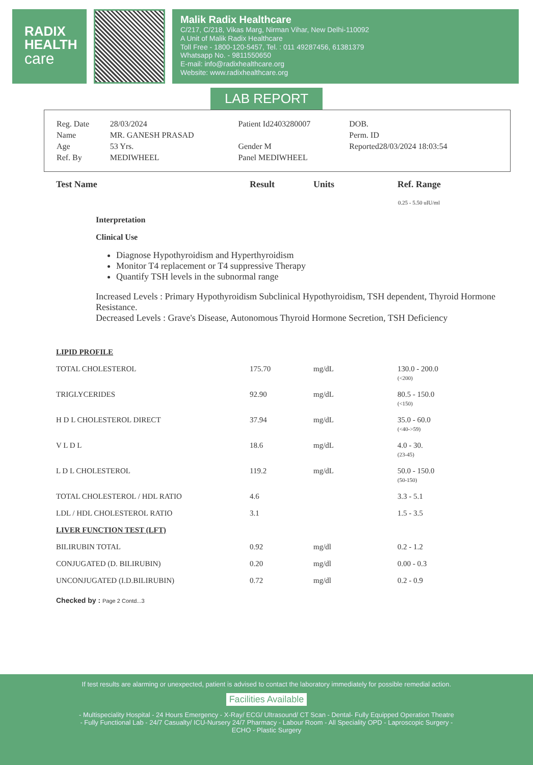RADIX
HEALTH
care
Malik Radix Healthcare
C/217, C/218, Vikas Marg, Nirman Vihar, New Delhi-110092
A Unit of Malik Radix Healthcare
Toll Free - 1800-120-5457, Tel. : 011 49287456, 61381379
Whatsapp No. - 9811550650
E-mail: info@radixhealthcare.org
Website: www.radixhealthcare.org
LAB REPORT
| Reg. Date | 28/03/2024 | Patient Id2403280007 | DOB. |
| Name | MR. GANESH PRASAD | | Perm. ID |
| Age | 53 Yrs. | Gender M | Reported28/03/2024 18:03:54 |
| Ref. By | MEDIWHEEL | Panel MEDIWHEEL | |
| Test Name | Result | Units | Ref. Range |
| --- | --- | --- | --- |
| | | | 0.25 - 5.50 uIU/ml |
Interpretation
Clinical Use
Diagnose Hypothyroidism and Hyperthyroidism
Monitor T4 replacement or T4 suppressive Therapy
Quantify TSH levels in the subnormal range
Increased Levels : Primary Hypothyroidism Subclinical Hypothyroidism, TSH dependent, Thyroid Hormone Resistance.
Decreased Levels : Grave's Disease, Autonomous Thyroid Hormone Secretion, TSH Deficiency
| LIPID PROFILE | | | |
| TOTAL CHOLESTEROL | 175.70 | mg/dL | 130.0 - 200.0 (<200) |
| TRIGLYCERIDES | 92.90 | mg/dL | 80.5 - 150.0 (<150) |
| H D L CHOLESTEROL DIRECT | 37.94 | mg/dL | 35.0 - 60.0 (<40->59) |
| V L D L | 18.6 | mg/dL | 4.0 - 30. (23-45) |
| L D L CHOLESTEROL | 119.2 | mg/dL | 50.0 - 150.0 (50-150) |
| TOTAL CHOLESTEROL / HDL RATIO | 4.6 | | 3.3 - 5.1 |
| LDL / HDL CHOLESTEROL RATIO | 3.1 | | 1.5 - 3.5 |
| LIVER FUNCTION TEST (LFT) | | | |
| BILIRUBIN TOTAL | 0.92 | mg/dl | 0.2 - 1.2 |
| CONJUGATED (D. BILIRUBIN) | 0.20 | mg/dl | 0.00 - 0.3 |
| UNCONJUGATED (I.D.BILIRUBIN) | 0.72 | mg/dl | 0.2 - 0.9 |
Checked by : Page 2 Contd...3
If test results are alarming or unexpected, patient is advised to contact the laboratory immediately for possible remedial action.
Facilities Available
- Multispeciality Hospital - 24 Hours Emergency - X-Ray/ ECG/ Ultrasound/ CT Scan - Dental- Fully Equipped Operation Theatre
- Fully Functional Lab - 24/7 Casualty/ ICU-Nursery 24/7 Pharmacy - Labour Room - All Speciality OPD - Laproscopic Surgery -
ECHO - Plastic Surgery